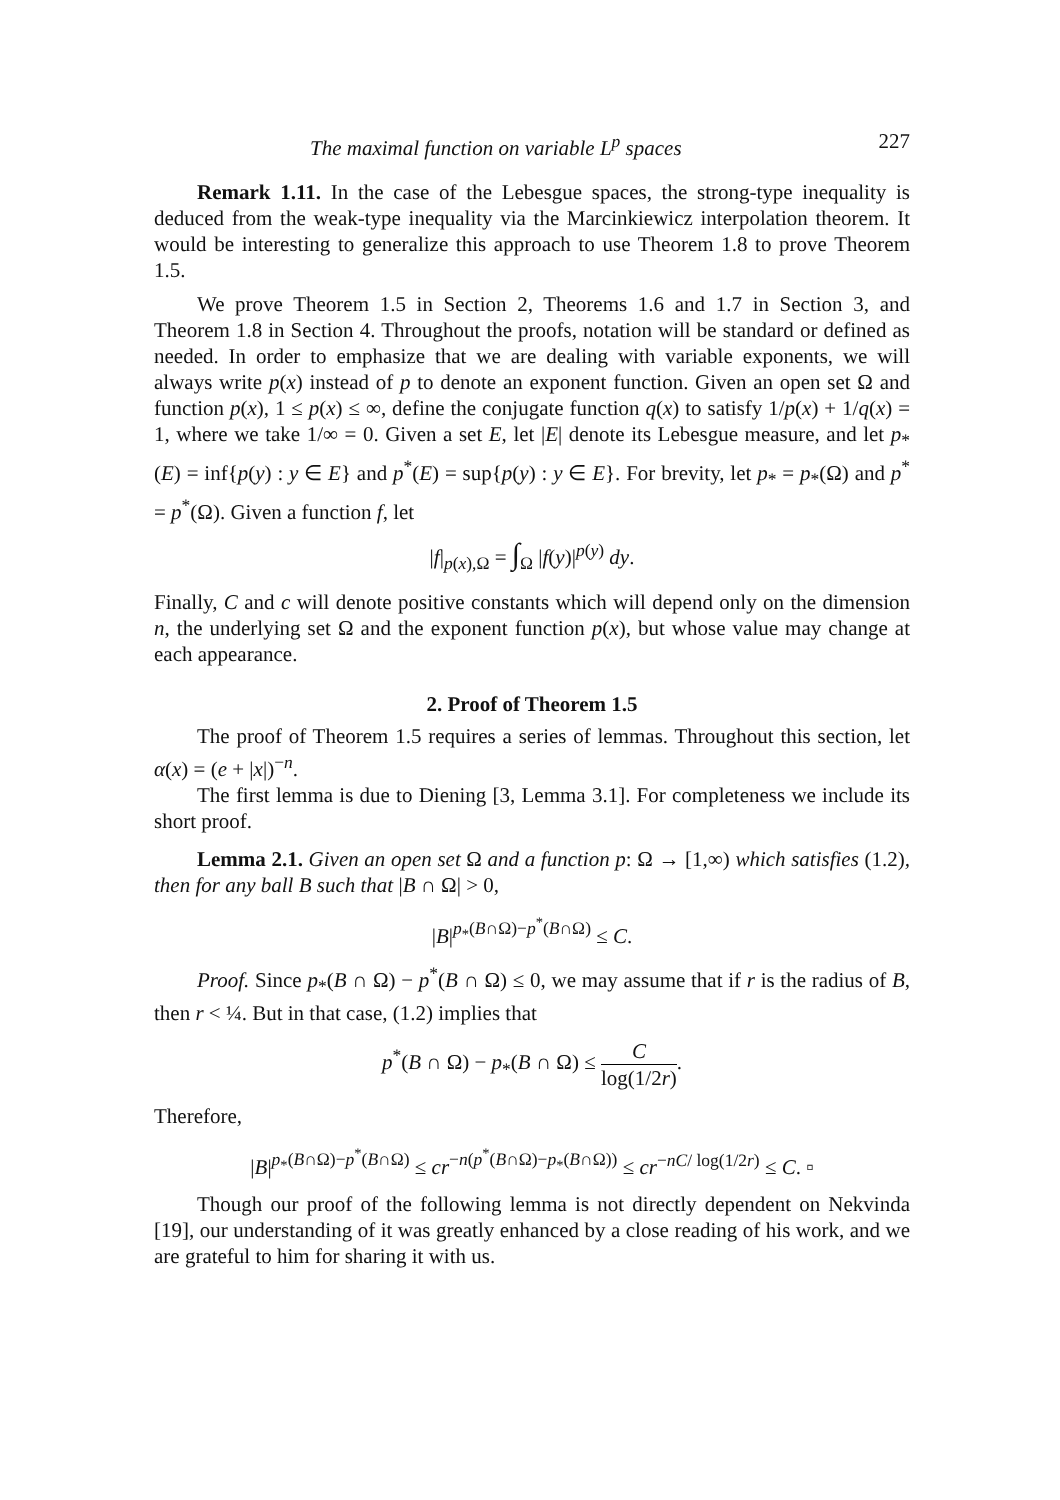The maximal function on variable L<sup>p</sup> spaces 227
Remark 1.11. In the case of the Lebesgue spaces, the strong-type inequality is deduced from the weak-type inequality via the Marcinkiewicz interpolation theorem. It would be interesting to generalize this approach to use Theorem 1.8 to prove Theorem 1.5.
We prove Theorem 1.5 in Section 2, Theorems 1.6 and 1.7 in Section 3, and Theorem 1.8 in Section 4. Throughout the proofs, notation will be standard or defined as needed. In order to emphasize that we are dealing with variable exponents, we will always write p(x) instead of p to denote an exponent function. Given an open set Ω and function p(x), 1 ≤ p(x) ≤ ∞, define the conjugate function q(x) to satisfy 1/p(x) + 1/q(x) = 1, where we take 1/∞ = 0. Given a set E, let |E| denote its Lebesgue measure, and let p<sub>*</sub>(E) = inf{p(y) : y ∈ E} and p<sup>*</sup>(E) = sup{p(y) : y ∈ E}. For brevity, let p<sub>*</sub> = p<sub>*</sub>(Ω) and p<sup>*</sup> = p<sup>*</sup>(Ω). Given a function f, let
|f|<sub>p(x),Ω</sub> = ∫<sub>Ω</sub> |f(y)|<sup>p(y)</sup> dy.
Finally, C and c will denote positive constants which will depend only on the dimension n, the underlying set Ω and the exponent function p(x), but whose value may change at each appearance.
2. Proof of Theorem 1.5
The proof of Theorem 1.5 requires a series of lemmas. Throughout this section, let α(x) = (e + |x|)<sup>−n</sup>.
The first lemma is due to Diening [3, Lemma 3.1]. For completeness we include its short proof.
Lemma 2.1. Given an open set Ω and a function p: Ω → [1,∞) which satisfies (1.2), then for any ball B such that |B ∩ Ω| > 0,
|B|<sup>p<sub>*</sub>(B∩Ω)−p<sup>*</sup>(B∩Ω)</sup> ≤ C.
Proof. Since p<sub>*</sub>(B ∩ Ω) − p<sup>*</sup>(B ∩ Ω) ≤ 0, we may assume that if r is the radius of B, then r < ¼. But in that case, (1.2) implies that
p<sup>*</sup>(B ∩ Ω) − p<sub>*</sub>(B ∩ Ω) ≤ C log(1/2r).
Therefore,
|B|<sup>p<sub>*</sub>(B∩Ω)−p<sup>*</sup>(B∩Ω)</sup> ≤ cr<sup>−n(p<sup>*</sup>(B∩Ω)−p<sub>*</sub>(B∩Ω))</sup> ≤ cr<sup>−nC/ log(1/2r)</sup> ≤ C. ▫
Though our proof of the following lemma is not directly dependent on Nekvinda [19], our understanding of it was greatly enhanced by a close reading of his work, and we are grateful to him for sharing it with us.